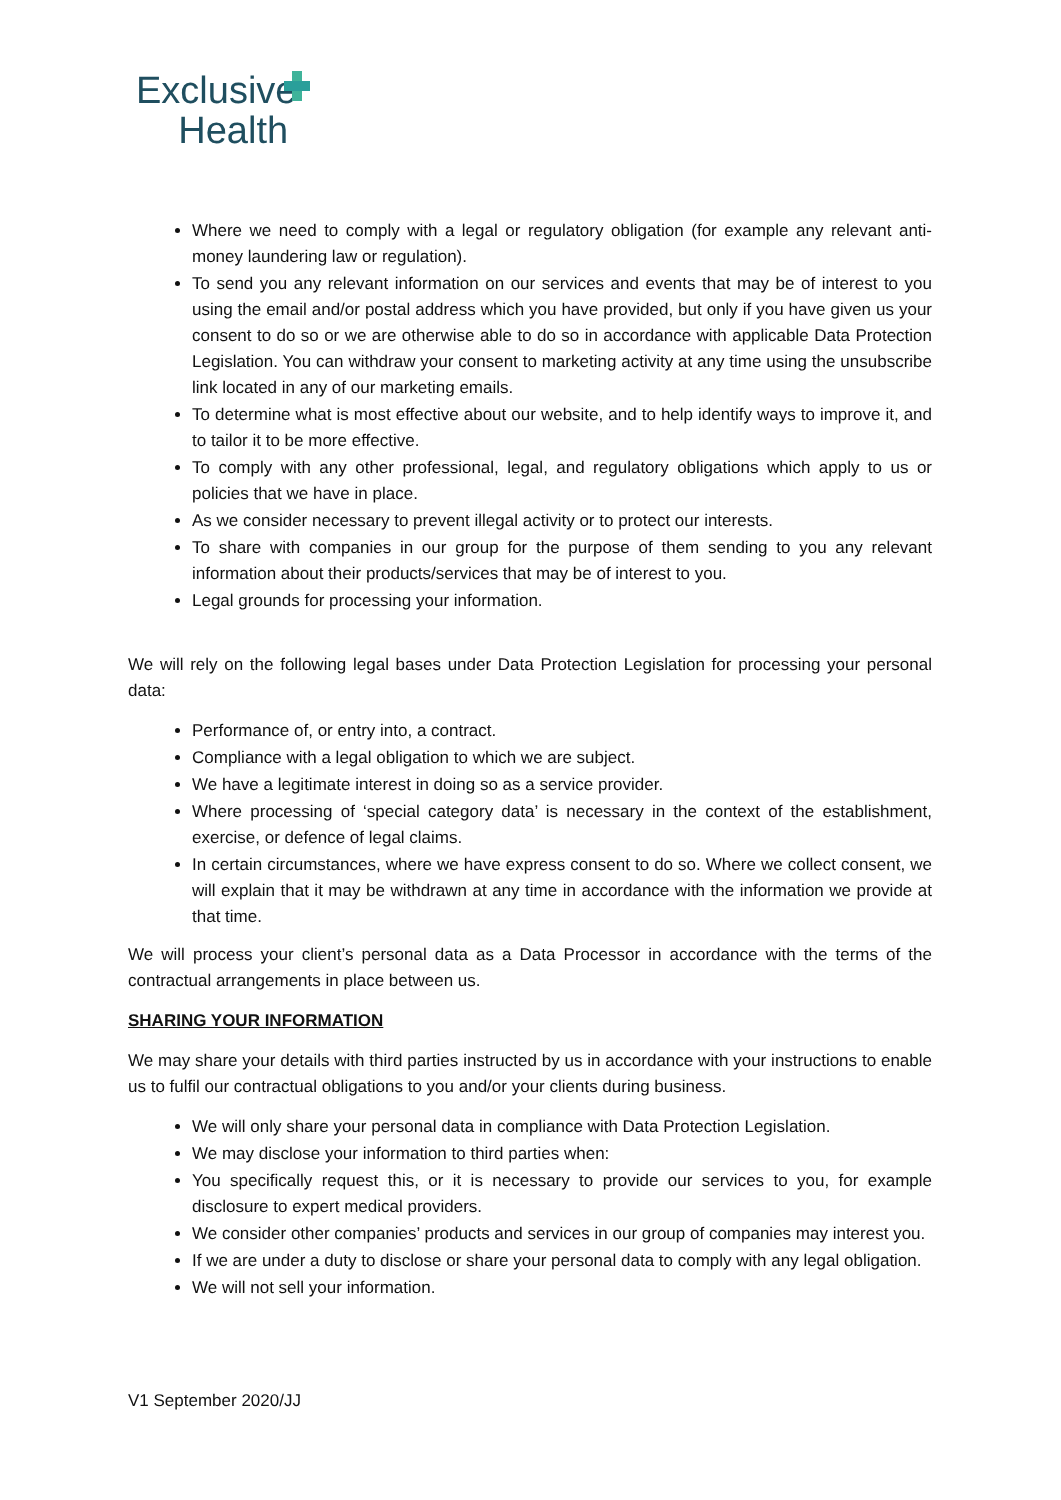Exclusive
Health
Where we need to comply with a legal or regulatory obligation (for example any relevant anti-money laundering law or regulation).
To send you any relevant information on our services and events that may be of interest to you using the email and/or postal address which you have provided, but only if you have given us your consent to do so or we are otherwise able to do so in accordance with applicable Data Protection Legislation. You can withdraw your consent to marketing activity at any time using the unsubscribe link located in any of our marketing emails.
To determine what is most effective about our website, and to help identify ways to improve it, and to tailor it to be more effective.
To comply with any other professional, legal, and regulatory obligations which apply to us or policies that we have in place.
As we consider necessary to prevent illegal activity or to protect our interests.
To share with companies in our group for the purpose of them sending to you any relevant information about their products/services that may be of interest to you.
Legal grounds for processing your information.
We will rely on the following legal bases under Data Protection Legislation for processing your personal data:
Performance of, or entry into, a contract.
Compliance with a legal obligation to which we are subject.
We have a legitimate interest in doing so as a service provider.
Where processing of ‘special category data’ is necessary in the context of the establishment, exercise, or defence of legal claims.
In certain circumstances, where we have express consent to do so. Where we collect consent, we will explain that it may be withdrawn at any time in accordance with the information we provide at that time.
We will process your client’s personal data as a Data Processor in accordance with the terms of the contractual arrangements in place between us.
SHARING YOUR INFORMATION
We may share your details with third parties instructed by us in accordance with your instructions to enable us to fulfil our contractual obligations to you and/or your clients during business.
We will only share your personal data in compliance with Data Protection Legislation.
We may disclose your information to third parties when:
You specifically request this, or it is necessary to provide our services to you, for example disclosure to expert medical providers.
We consider other companies’ products and services in our group of companies may interest you.
If we are under a duty to disclose or share your personal data to comply with any legal obligation.
We will not sell your information.
V1 September 2020/JJ